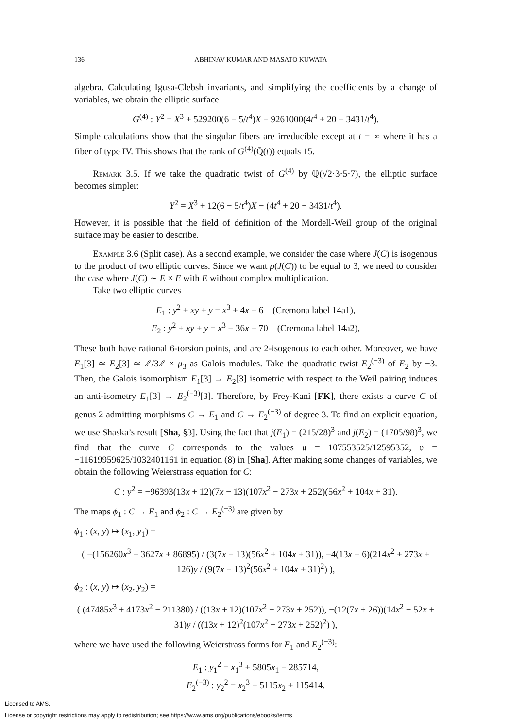136 ABHINAV KUMAR AND MASATO KUWATA
algebra. Calculating Igusa-Clebsh invariants, and simplifying the coefficients by a change of variables, we obtain the elliptic surface
G<sup>(4)</sup> : Y<sup>2</sup> = X<sup>3</sup> + 529200(6 − 5/t<sup>4</sup>)X − 9261000(4t<sup>4</sup> + 20 − 3431/t<sup>4</sup>).
Simple calculations show that the singular fibers are irreducible except at t = ∞ where it has a fiber of type IV. This shows that the rank of G<sup>(4)</sup>(Q̄(t)) equals 15.
Remark 3.5. If we take the quadratic twist of G<sup>(4)</sup> by ℚ(√2·3·5·7), the elliptic surface becomes simpler:
Y<sup>2</sup> = X<sup>3</sup> + 12(6 − 5/t<sup>4</sup>)X − (4t<sup>4</sup> + 20 − 3431/t<sup>4</sup>).
However, it is possible that the field of definition of the Mordell-Weil group of the original surface may be easier to describe.
Example 3.6 (Split case). As a second example, we consider the case where J(C) is isogenous to the product of two elliptic curves. Since we want ρ(J(C)) to be equal to 3, we need to consider the case where J(C) ∼ E × E with E without complex multiplication.
Take two elliptic curves
E<sub>1</sub> : y<sup>2</sup> + xy + y = x<sup>3</sup> + 4x − 6 (Cremona label 14a1),
E<sub>2</sub> : y<sup>2</sup> + xy + y = x<sup>3</sup> − 36x − 70 (Cremona label 14a2),
These both have rational 6-torsion points, and are 2-isogenous to each other. Moreover, we have E<sub>1</sub>[3] ≃ E<sub>2</sub>[3] ≃ ℤ/3ℤ × μ<sub>3</sub> as Galois modules. Take the quadratic twist E<sub>2</sub><sup>(−3)</sup> of E<sub>2</sub> by −3. Then, the Galois isomorphism E<sub>1</sub>[3] → E<sub>2</sub>[3] isometric with respect to the Weil pairing induces an anti-isometry E<sub>1</sub>[3] → E<sub>2</sub><sup>(−3)</sup>[3]. Therefore, by Frey-Kani [FK], there exists a curve C of genus 2 admitting morphisms C → E<sub>1</sub> and C → E<sub>2</sub><sup>(−3)</sup> of degree 3. To find an explicit equation, we use Shaska’s result [Sha, §3]. Using the fact that j(E<sub>1</sub>) = (215/28)<sup>3</sup> and j(E<sub>2</sub>) = (1705/98)<sup>3</sup>, we find that the curve C corresponds to the values 𝔲 = 107553525/12595352, 𝔳 = −11619959625/1032401161 in equation (8) in [Sha]. After making some changes of variables, we obtain the following Weierstrass equation for C:
C : y<sup>2</sup> = −96393(13x + 12)(7x − 13)(107x<sup>2</sup> − 273x + 252)(56x<sup>2</sup> + 104x + 31).
The maps ϕ<sub>1</sub> : C → E<sub>1</sub> and ϕ<sub>2</sub> : C → E<sub>2</sub><sup>(−3)</sup> are given by
ϕ<sub>1</sub> : (x, y) ↦ (x<sub>1</sub>, y<sub>1</sub>) =
( −(156260x<sup>3</sup> + 3627x + 86895) / (3(7x − 13)(56x<sup>2</sup> + 104x + 31)), −4(13x − 6)(214x<sup>2</sup> + 273x + 126)y / (9(7x − 13)<sup>2</sup>(56x<sup>2</sup> + 104x + 31)<sup>2</sup>) ),
ϕ<sub>2</sub> : (x, y) ↦ (x<sub>2</sub>, y<sub>2</sub>) =
( (47485x<sup>3</sup> + 4173x<sup>2</sup> − 211380) / ((13x + 12)(107x<sup>2</sup> − 273x + 252)), −(12(7x + 26))(14x<sup>2</sup> − 52x + 31)y / ((13x + 12)<sup>2</sup>(107x<sup>2</sup> − 273x + 252)<sup>2</sup>) ),
where we have used the following Weierstrass forms for E<sub>1</sub> and E<sub>2</sub><sup>(−3)</sup>:
E<sub>1</sub> : y<sub>1</sub><sup>2</sup> = x<sub>1</sub><sup>3</sup> + 5805x<sub>1</sub> − 285714,
E<sub>2</sub><sup>(−3)</sup> : y<sub>2</sub><sup>2</sup> = x<sub>2</sub><sup>3</sup> − 5115x<sub>2</sub> + 115414.
Licensed to AMS.
License or copyright restrictions may apply to redistribution; see https://www.ams.org/publications/ebooks/terms